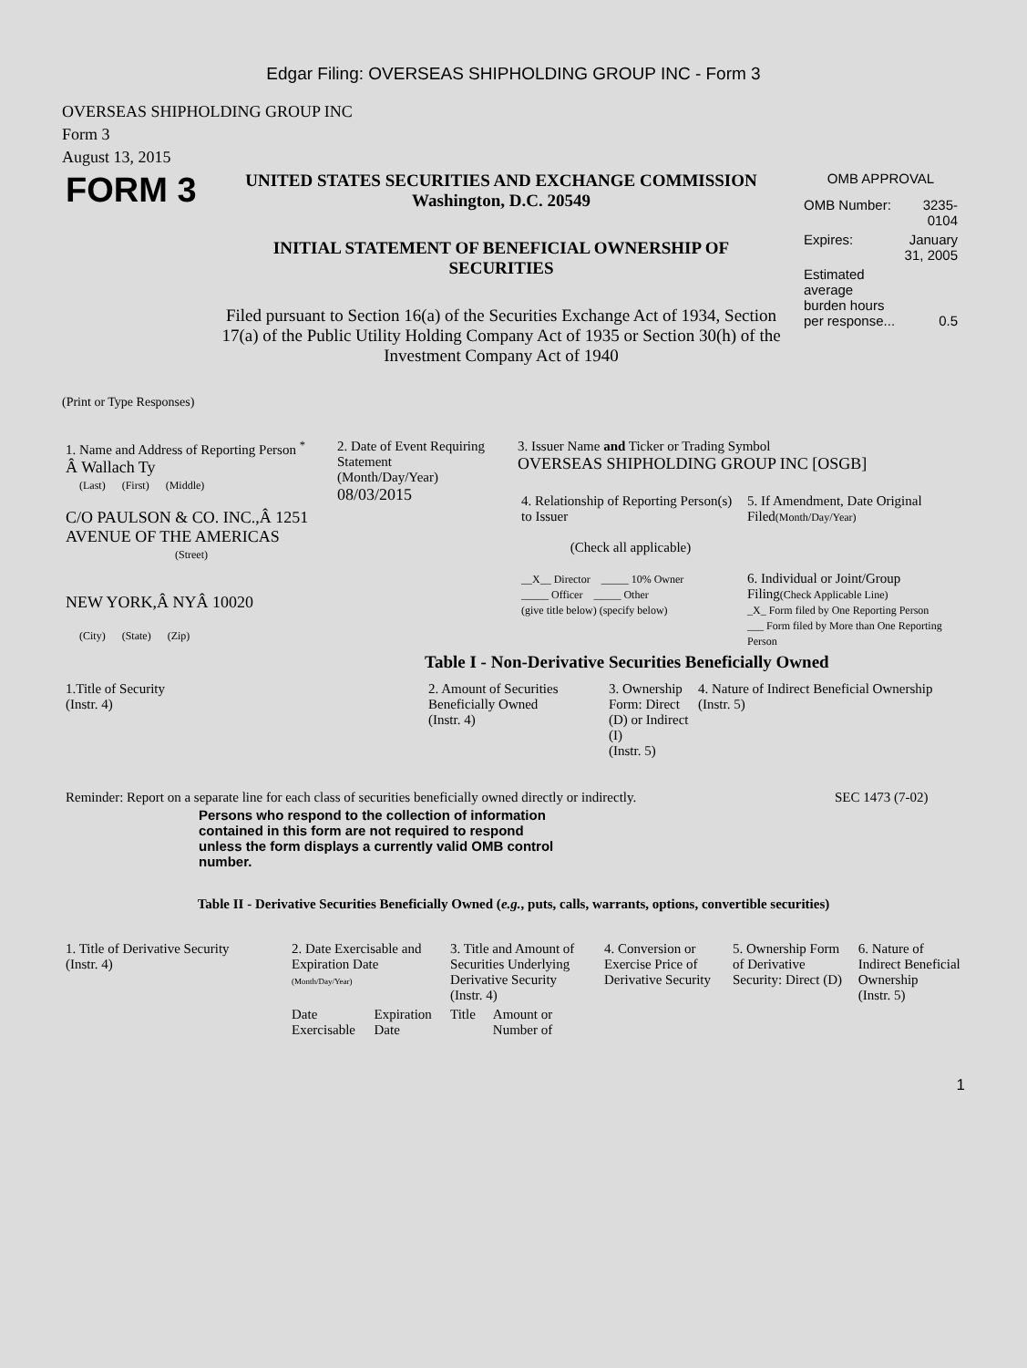Edgar Filing: OVERSEAS SHIPHOLDING GROUP INC - Form 3
OVERSEAS SHIPHOLDING GROUP INC
Form 3
August 13, 2015
| FORM 3 | UNITED STATES SECURITIES AND EXCHANGE COMMISSION Washington, D.C. 20549 INITIAL STATEMENT OF BENEFICIAL OWNERSHIP OF SECURITIES Filed pursuant to Section 16(a) of the Securities Exchange Act of 1934, Section 17(a) of the Public Utility Holding Company Act of 1935 or Section 30(h) of the Investment Company Act of 1940 | OMB APPROVAL / OMB Number: / 3235-0104 / / Expires: / January 31, 2005 / / Estimated average burden hours per response... / 0.5 / |
(Print or Type Responses)
| 1. Name and Address of Reporting Person <sup>*</sup> Â Wallach Ty (Last) (First) (Middle) C/O PAULSON & CO. INC.,Â 1251 AVENUE OF THE AMERICAS (Street) NEW YORK,Â NYÂ 10020 (City) (State) (Zip) | 2. Date of Event Requiring Statement (Month/Day/Year) 08/03/2015 | 3. Issuer Name and Ticker or Trading Symbol OVERSEAS SHIPHOLDING GROUP INC [OSGB] / 4. Relationship of Reporting Person(s) to Issuer (Check all applicable) __X__ Director _____ 10% Owner _____ Officer _____ Other (give title below) (specify below) / 5. If Amendment, Date Original Filed (Month/Day/Year) 6. Individual or Joint/Group Filing (Check Applicable Line) _X_ Form filed by One Reporting Person ___ Form filed by More than One Reporting Person / |
Table I - Non-Derivative Securities Beneficially Owned
| 1.Title of Security (Instr. 4) | 2. Amount of Securities Beneficially Owned (Instr. 4) | 3. Ownership Form: Direct (D) or Indirect (I) (Instr. 5) | 4. Nature of Indirect Beneficial Ownership (Instr. 5) |
| --- | --- | --- | --- |
| Reminder: Report on a separate line for each class of securities beneficially owned directly or indirectly. | SEC 1473 (7-02) |
Persons who respond to the collection of information contained in this form are not required to respond unless the form displays a currently valid OMB control number.
Table II - Derivative Securities Beneficially Owned (e.g., puts, calls, warrants, options, convertible securities)
| 1. Title of Derivative Security (Instr. 4) | 2. Date Exercisable and Expiration Date (Month/Day/Year) | | 3. Title and Amount of Securities Underlying Derivative Security (Instr. 4) | | 4. Conversion or Exercise Price of Derivative Security | 5. Ownership Form of Derivative Security: Direct (D) | 6. Nature of Indirect Beneficial Ownership (Instr. 5) |
| --- | --- | --- | --- | --- | --- | --- | --- |
| | Date Exercisable | Expiration Date | Title | Amount or Number of | | | |
1